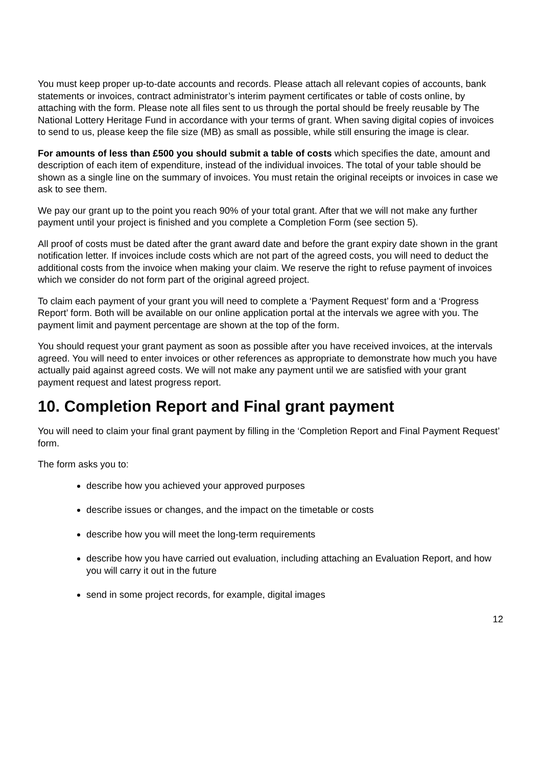You must keep proper up-to-date accounts and records. Please attach all relevant copies of accounts, bank statements or invoices, contract administrator’s interim payment certificates or table of costs online, by attaching with the form. Please note all files sent to us through the portal should be freely reusable by The National Lottery Heritage Fund in accordance with your terms of grant. When saving digital copies of invoices to send to us, please keep the file size (MB) as small as possible, while still ensuring the image is clear.
For amounts of less than £500 you should submit a table of costs which specifies the date, amount and description of each item of expenditure, instead of the individual invoices. The total of your table should be shown as a single line on the summary of invoices. You must retain the original receipts or invoices in case we ask to see them.
We pay our grant up to the point you reach 90% of your total grant. After that we will not make any further payment until your project is finished and you complete a Completion Form (see section 5).
All proof of costs must be dated after the grant award date and before the grant expiry date shown in the grant notification letter. If invoices include costs which are not part of the agreed costs, you will need to deduct the additional costs from the invoice when making your claim. We reserve the right to refuse payment of invoices which we consider do not form part of the original agreed project.
To claim each payment of your grant you will need to complete a ‘Payment Request’ form and a ‘Progress Report’ form. Both will be available on our online application portal at the intervals we agree with you. The payment limit and payment percentage are shown at the top of the form.
You should request your grant payment as soon as possible after you have received invoices, at the intervals agreed. You will need to enter invoices or other references as appropriate to demonstrate how much you have actually paid against agreed costs. We will not make any payment until we are satisfied with your grant payment request and latest progress report.
10. Completion Report and Final grant payment
You will need to claim your final grant payment by filling in the ‘Completion Report and Final Payment Request’ form.
The form asks you to:
describe how you achieved your approved purposes
describe issues or changes, and the impact on the timetable or costs
describe how you will meet the long-term requirements
describe how you have carried out evaluation, including attaching an Evaluation Report, and how you will carry it out in the future
send in some project records, for example, digital images
12